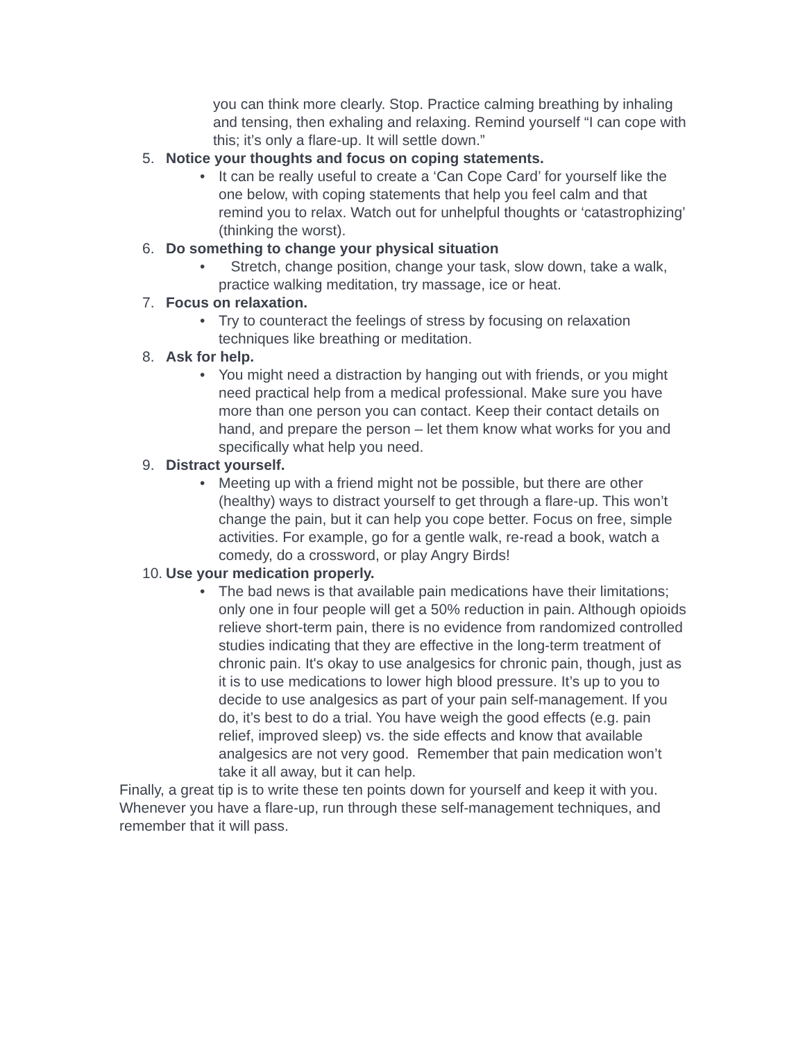you can think more clearly. Stop. Practice calming breathing by inhaling and tensing, then exhaling and relaxing. Remind yourself “I can cope with this; it’s only a flare-up. It will settle down.”
5. Notice your thoughts and focus on coping statements.
• It can be really useful to create a ‘Can Cope Card’ for yourself like the one below, with coping statements that help you feel calm and that remind you to relax. Watch out for unhelpful thoughts or ‘catastrophizing’ (thinking the worst).
6. Do something to change your physical situation
• Stretch, change position, change your task, slow down, take a walk, practice walking meditation, try massage, ice or heat.
7. Focus on relaxation.
• Try to counteract the feelings of stress by focusing on relaxation techniques like breathing or meditation.
8. Ask for help.
• You might need a distraction by hanging out with friends, or you might need practical help from a medical professional. Make sure you have more than one person you can contact. Keep their contact details on hand, and prepare the person – let them know what works for you and specifically what help you need.
9. Distract yourself.
• Meeting up with a friend might not be possible, but there are other (healthy) ways to distract yourself to get through a flare-up. This won’t change the pain, but it can help you cope better. Focus on free, simple activities. For example, go for a gentle walk, re-read a book, watch a comedy, do a crossword, or play Angry Birds!
10. Use your medication properly.
• The bad news is that available pain medications have their limitations; only one in four people will get a 50% reduction in pain. Although opioids relieve short-term pain, there is no evidence from randomized controlled studies indicating that they are effective in the long-term treatment of chronic pain. It's okay to use analgesics for chronic pain, though, just as it is to use medications to lower high blood pressure. It’s up to you to decide to use analgesics as part of your pain self-management. If you do, it’s best to do a trial. You have weigh the good effects (e.g. pain relief, improved sleep) vs. the side effects and know that available analgesics are not very good. Remember that pain medication won’t take it all away, but it can help.
Finally, a great tip is to write these ten points down for yourself and keep it with you. Whenever you have a flare-up, run through these self-management techniques, and remember that it will pass.